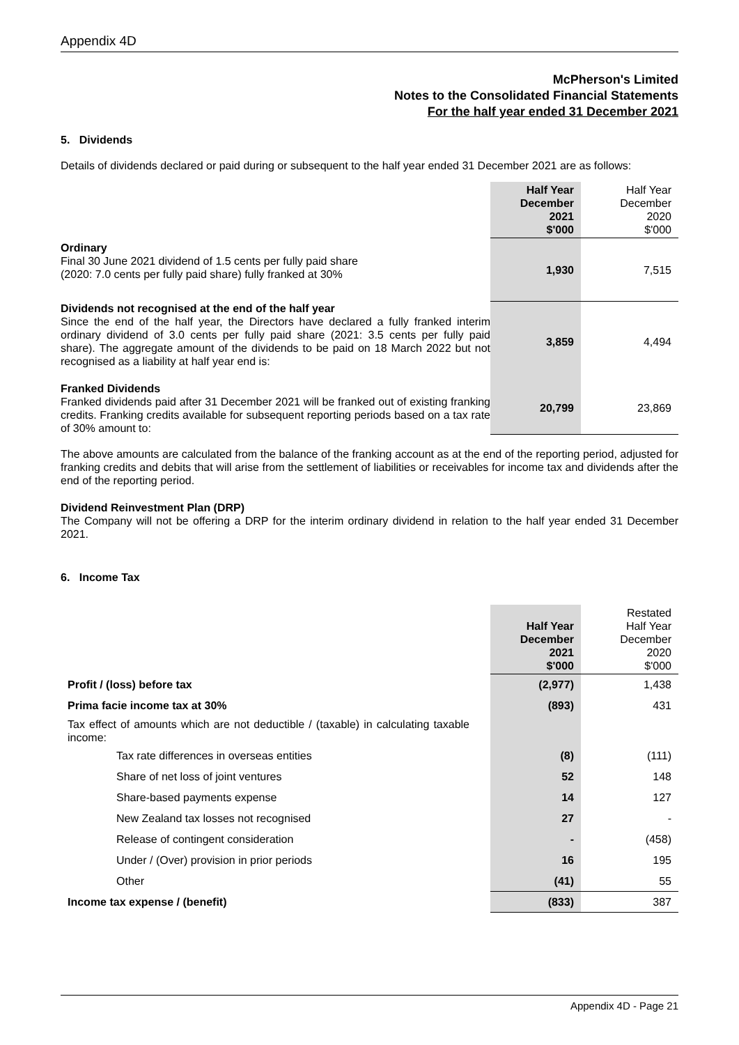Appendix 4D
McPherson's Limited
Notes to the Consolidated Financial Statements
For the half year ended 31 December 2021
5. Dividends
Details of dividends declared or paid during or subsequent to the half year ended 31 December 2021 are as follows:
| | Half Year December 2021 $'000 | Half Year December 2020 $'000 |
| Ordinary Final 30 June 2021 dividend of 1.5 cents per fully paid share (2020: 7.0 cents per fully paid share) fully franked at 30% | 1,930 | 7,515 |
| Dividends not recognised at the end of the half year Since the end of the half year, the Directors have declared a fully franked interim ordinary dividend of 3.0 cents per fully paid share (2021: 3.5 cents per fully paid share). The aggregate amount of the dividends to be paid on 18 March 2022 but not recognised as a liability at half year end is: | 3,859 | 4,494 |
| Franked Dividends Franked dividends paid after 31 December 2021 will be franked out of existing franking credits. Franking credits available for subsequent reporting periods based on a tax rate of 30% amount to: | 20,799 | 23,869 |
The above amounts are calculated from the balance of the franking account as at the end of the reporting period, adjusted for franking credits and debits that will arise from the settlement of liabilities or receivables for income tax and dividends after the end of the reporting period.
Dividend Reinvestment Plan (DRP)
The Company will not be offering a DRP for the interim ordinary dividend in relation to the half year ended 31 December 2021.
6. Income Tax
| | Half Year December 2021 $'000 | Restated Half Year December 2020 $'000 |
| Profit / (loss) before tax | (2,977) | 1,438 |
| Prima facie income tax at 30% | (893) | 431 |
| Tax effect of amounts which are not deductible / (taxable) in calculating taxable income: | | |
| Tax rate differences in overseas entities | (8) | (111) |
| Share of net loss of joint ventures | 52 | 148 |
| Share-based payments expense | 14 | 127 |
| New Zealand tax losses not recognised | 27 | - |
| Release of contingent consideration | - | (458) |
| Under / (Over) provision in prior periods | 16 | 195 |
| Other | (41) | 55 |
| Income tax expense / (benefit) | (833) | 387 |
Appendix 4D - Page 21